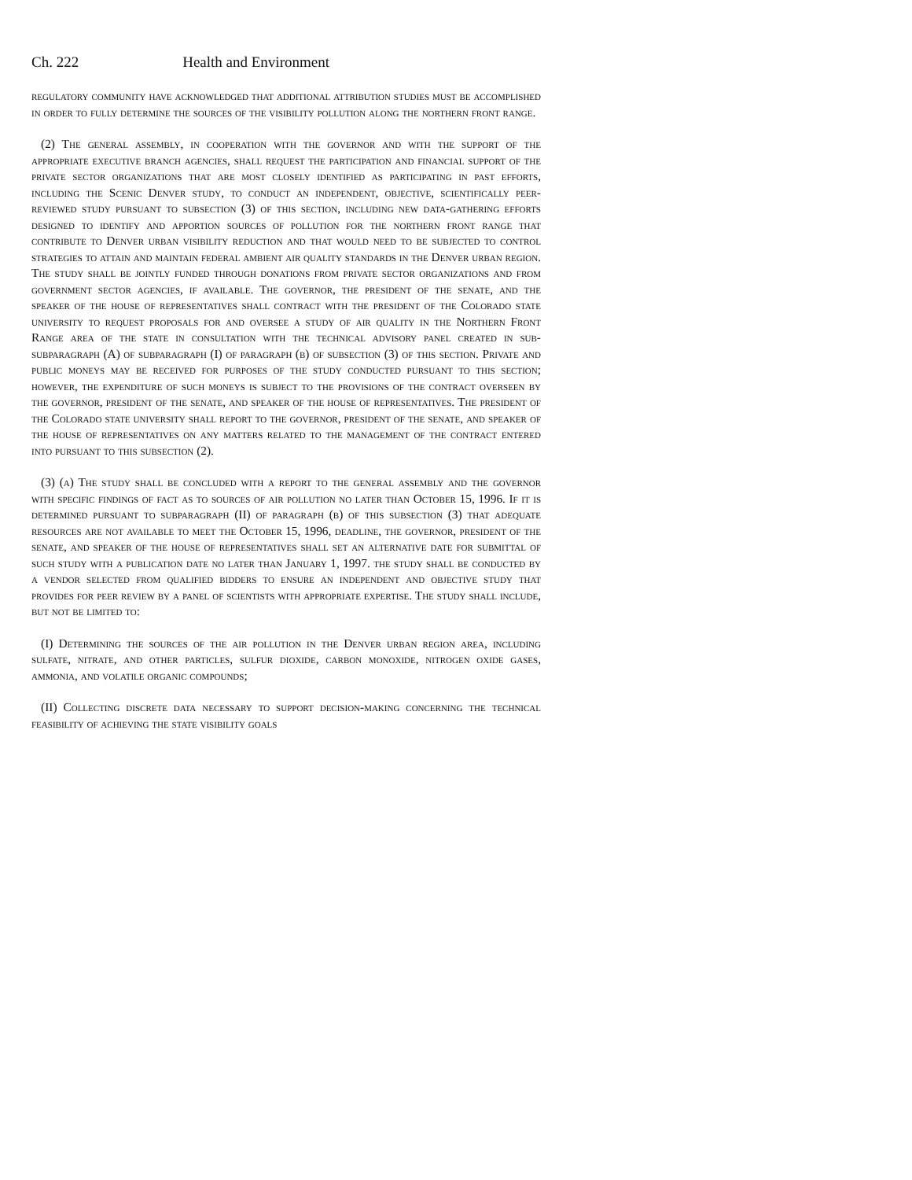Ch. 222 Health and Environment
regulatory community have acknowledged that additional attribution studies must be accomplished in order to fully determine the sources of the visibility pollution along the northern front range.
(2) The general assembly, in cooperation with the governor and with the support of the appropriate executive branch agencies, shall request the participation and financial support of the private sector organizations that are most closely identified as participating in past efforts, including the Scenic Denver study, to conduct an independent, objective, scientifically peer-reviewed study pursuant to subsection (3) of this section, including new data-gathering efforts designed to identify and apportion sources of pollution for the northern front range that contribute to Denver urban visibility reduction and that would need to be subjected to control strategies to attain and maintain federal ambient air quality standards in the Denver urban region. The study shall be jointly funded through donations from private sector organizations and from government sector agencies, if available. The governor, the president of the senate, and the speaker of the house of representatives shall contract with the president of the Colorado state university to request proposals for and oversee a study of air quality in the Northern Front Range area of the state in consultation with the technical advisory panel created in sub-subparagraph (A) of subparagraph (I) of paragraph (b) of subsection (3) of this section. Private and public moneys may be received for purposes of the study conducted pursuant to this section; however, the expenditure of such moneys is subject to the provisions of the contract overseen by the governor, president of the senate, and speaker of the house of representatives. The president of the Colorado state university shall report to the governor, president of the senate, and speaker of the house of representatives on any matters related to the management of the contract entered into pursuant to this subsection (2).
(3) (a) The study shall be concluded with a report to the general assembly and the governor with specific findings of fact as to sources of air pollution no later than October 15, 1996. If it is determined pursuant to subparagraph (II) of paragraph (b) of this subsection (3) that adequate resources are not available to meet the October 15, 1996, deadline, the governor, president of the senate, and speaker of the house of representatives shall set an alternative date for submittal of such study with a publication date no later than January 1, 1997. the study shall be conducted by a vendor selected from qualified bidders to ensure an independent and objective study that provides for peer review by a panel of scientists with appropriate expertise. The study shall include, but not be limited to:
(I) Determining the sources of the air pollution in the Denver urban region area, including sulfate, nitrate, and other particles, sulfur dioxide, carbon monoxide, nitrogen oxide gases, ammonia, and volatile organic compounds;
(II) Collecting discrete data necessary to support decision-making concerning the technical feasibility of achieving the state visibility goals